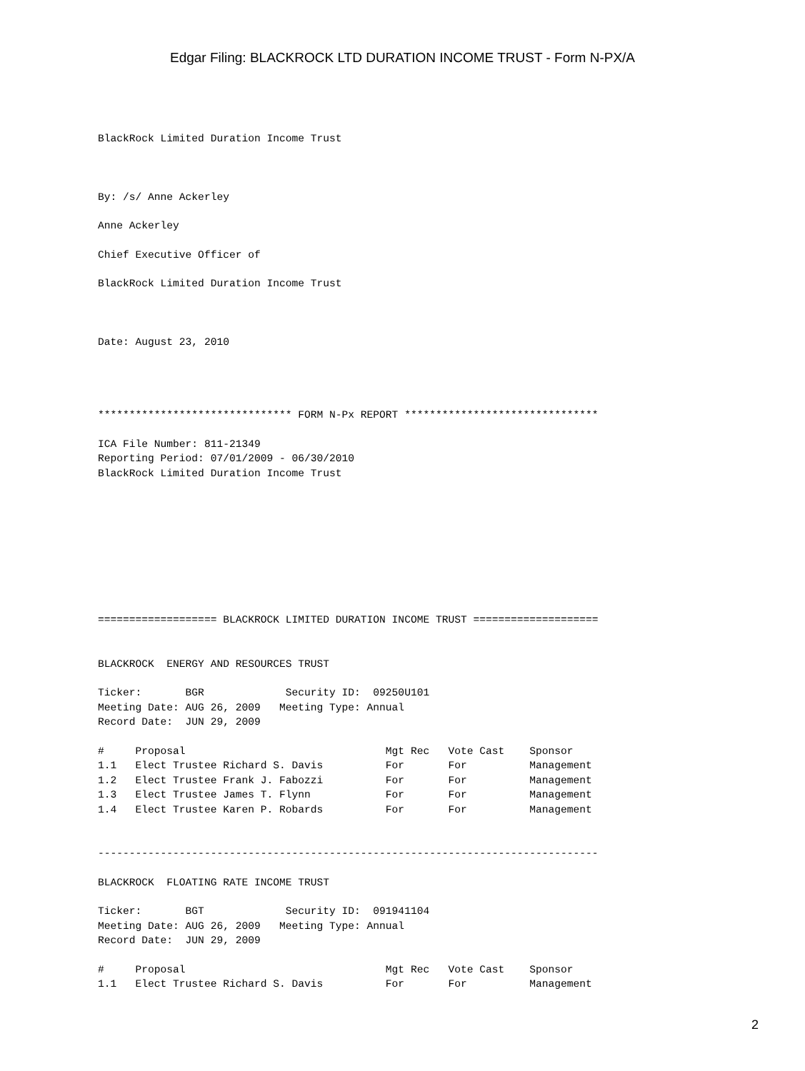Edgar Filing: BLACKROCK LTD DURATION INCOME TRUST - Form N-PX/A
BlackRock Limited Duration Income Trust
By: /s/ Anne Ackerley
Anne Ackerley
Chief Executive Officer of
BlackRock Limited Duration Income Trust
Date: August 23, 2010
******************************* FORM N-Px REPORT *******************************
ICA File Number: 811-21349 Reporting Period: 07/01/2009 - 06/30/2010 BlackRock Limited Duration Income Trust
=================== BLACKROCK LIMITED DURATION INCOME TRUST ====================
BLACKROCK ENERGY AND RESOURCES TRUST
Ticker: BGR Security ID: 09250U101 Meeting Date: AUG 26, 2009 Meeting Type: Annual Record Date: JUN 29, 2009
# Proposal Mgt Rec Vote Cast Sponsor 1.1 Elect Trustee Richard S. Davis For For Management 1.2 Elect Trustee Frank J. Fabozzi For For Management 1.3 Elect Trustee James T. Flynn For For Management 1.4 Elect Trustee Karen P. Robards For For Management
--------------------------------------------------------------------------------
BLACKROCK FLOATING RATE INCOME TRUST
Ticker: BGT Security ID: 091941104 Meeting Date: AUG 26, 2009 Meeting Type: Annual Record Date: JUN 29, 2009
# Proposal Mgt Rec Vote Cast Sponsor 1.1 Elect Trustee Richard S. Davis For For Management
2